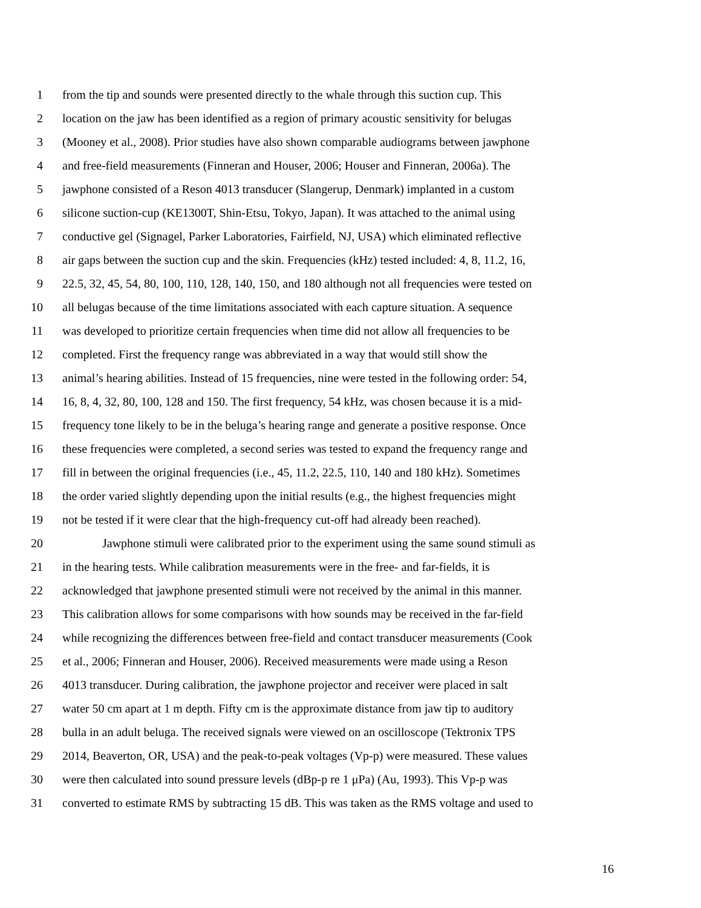1 from the tip and sounds were presented directly to the whale through this suction cup. This
2 location on the jaw has been identified as a region of primary acoustic sensitivity for belugas
3 (Mooney et al., 2008). Prior studies have also shown comparable audiograms between jawphone
4 and free-field measurements (Finneran and Houser, 2006; Houser and Finneran, 2006a). The
5 jawphone consisted of a Reson 4013 transducer (Slangerup, Denmark) implanted in a custom
6 silicone suction-cup (KE1300T, Shin-Etsu, Tokyo, Japan). It was attached to the animal using
7 conductive gel (Signagel, Parker Laboratories, Fairfield, NJ, USA) which eliminated reflective
8 air gaps between the suction cup and the skin. Frequencies (kHz) tested included: 4, 8, 11.2, 16,
9 22.5, 32, 45, 54, 80, 100, 110, 128, 140, 150, and 180 although not all frequencies were tested on
10 all belugas because of the time limitations associated with each capture situation. A sequence
11 was developed to prioritize certain frequencies when time did not allow all frequencies to be
12 completed. First the frequency range was abbreviated in a way that would still show the
13 animal’s hearing abilities. Instead of 15 frequencies, nine were tested in the following order: 54,
14 16, 8, 4, 32, 80, 100, 128 and 150. The first frequency, 54 kHz, was chosen because it is a mid-
15 frequency tone likely to be in the beluga’s hearing range and generate a positive response. Once
16 these frequencies were completed, a second series was tested to expand the frequency range and
17 fill in between the original frequencies (i.e., 45, 11.2, 22.5, 110, 140 and 180 kHz). Sometimes
18 the order varied slightly depending upon the initial results (e.g., the highest frequencies might
19 not be tested if it were clear that the high-frequency cut-off had already been reached).
20 Jawphone stimuli were calibrated prior to the experiment using the same sound stimuli as
21 in the hearing tests. While calibration measurements were in the free- and far-fields, it is
22 acknowledged that jawphone presented stimuli were not received by the animal in this manner.
23 This calibration allows for some comparisons with how sounds may be received in the far-field
24 while recognizing the differences between free-field and contact transducer measurements (Cook
25 et al., 2006; Finneran and Houser, 2006). Received measurements were made using a Reson
26 4013 transducer. During calibration, the jawphone projector and receiver were placed in salt
27 water 50 cm apart at 1 m depth. Fifty cm is the approximate distance from jaw tip to auditory
28 bulla in an adult beluga. The received signals were viewed on an oscilloscope (Tektronix TPS
29 2014, Beaverton, OR, USA) and the peak-to-peak voltages (Vp-p) were measured. These values
30 were then calculated into sound pressure levels (dBp-p re 1 μPa) (Au, 1993). This Vp-p was
31 converted to estimate RMS by subtracting 15 dB. This was taken as the RMS voltage and used to
16